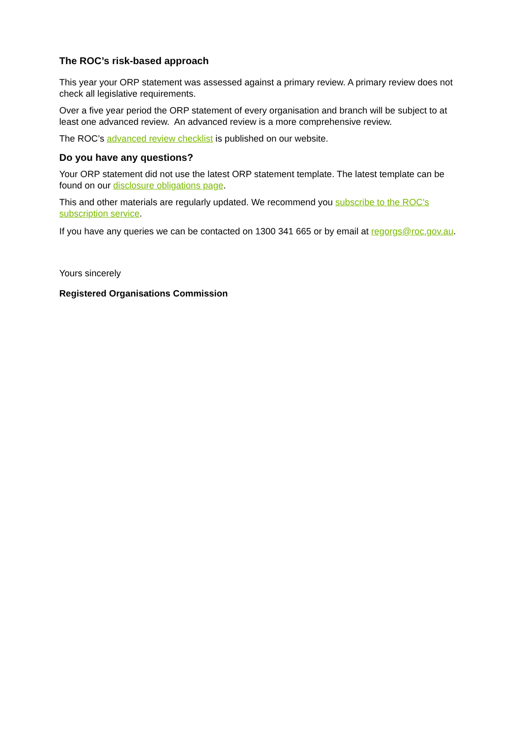The ROC’s risk-based approach
This year your ORP statement was assessed against a primary review. A primary review does not check all legislative requirements.
Over a five year period the ORP statement of every organisation and branch will be subject to at least one advanced review. An advanced review is a more comprehensive review.
The ROC’s advanced review checklist is published on our website.
Do you have any questions?
Your ORP statement did not use the latest ORP statement template. The latest template can be found on our disclosure obligations page.
This and other materials are regularly updated. We recommend you subscribe to the ROC's subscription service.
If you have any queries we can be contacted on 1300 341 665 or by email at regorgs@roc.gov.au.
Yours sincerely
Registered Organisations Commission